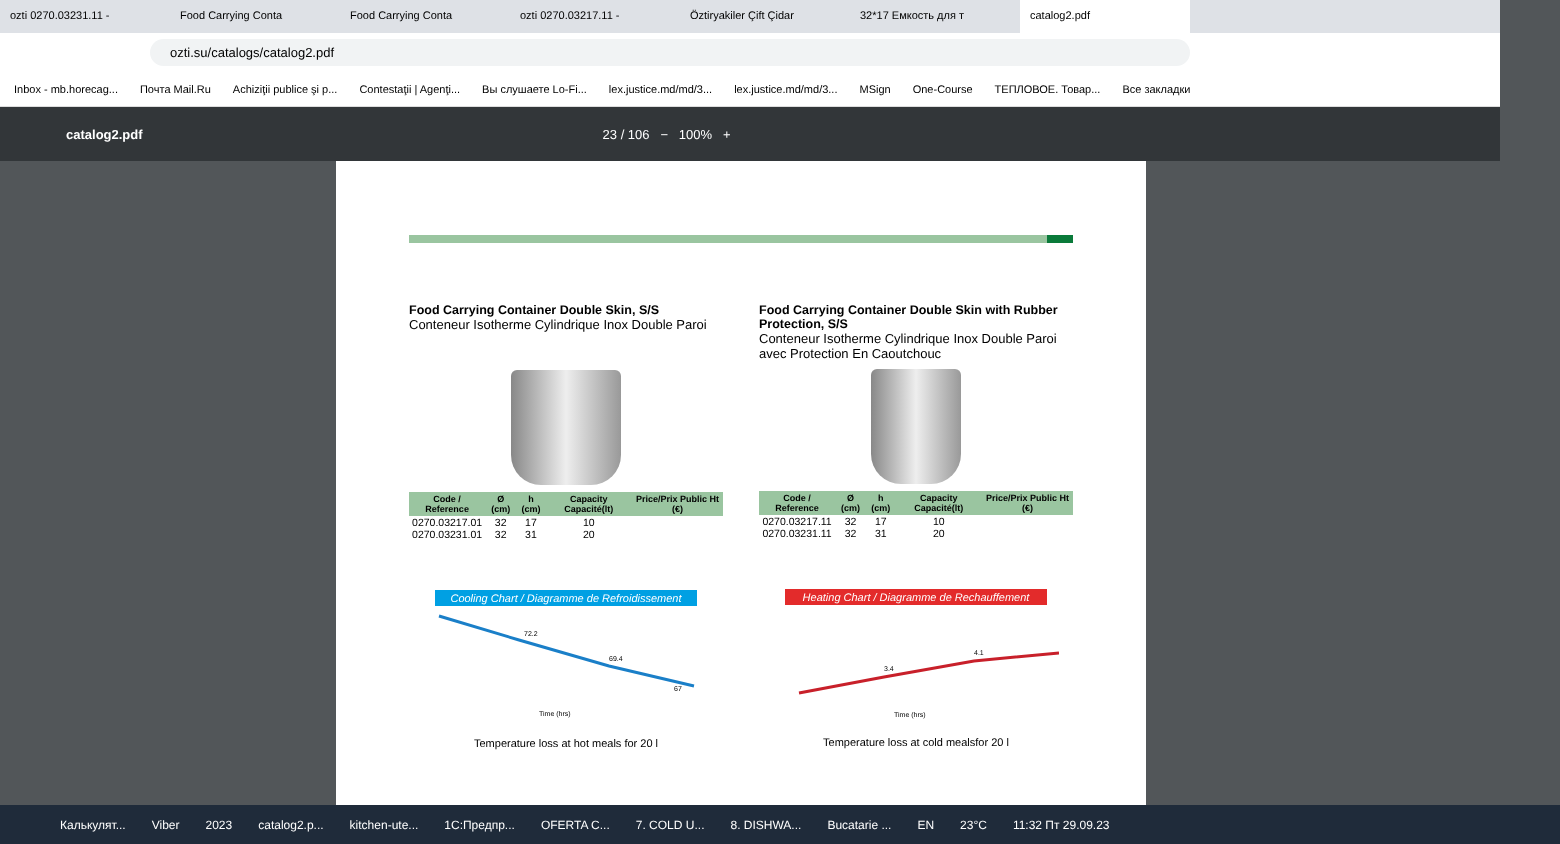ozti 0270.03231.11 - Food Carrying Conta Food Carrying Conta ozti 0270.03217.11 - Öztiryakiler Çift Çidar 32*17 Емкость для т catalog2.pdf
ozti.su/catalogs/catalog2.pdf
Inbox - mb.horecag... Почта Mail.Ru Achiziţii publice şi p... Contestaţii | Agenţi... Вы слушаете Lo-Fi... lex.justice.md/md/3... lex.justice.md/md/3... MSign One-Course ТЕПЛОВОЕ. Товар... Все закладки
catalog2.pdf 23 / 106 − 100% +
Food Carrying Container Double Skin, S/S
Conteneur Isotherme Cylindrique Inox Double Paroi
| Code / Reference | Ø (cm) | h (cm) | Capacity Capacité(lt) | Price/Prix Public Ht (€) |
| --- | --- | --- | --- | --- |
| 0270.03217.01 | 32 | 17 | 10 | |
| 0270.03231.01 | 32 | 31 | 20 | |
Cooling Chart / Diagramme de Refroidissement
72.2
69.4
67
Time (hrs)
Temperature loss at hot meals for 20 l
Food Carrying Container Double Skin with Rubber Protection, S/S
Conteneur Isotherme Cylindrique Inox Double Paroi avec Protection En Caoutchouc
| Code / Reference | Ø (cm) | h (cm) | Capacity Capacité(lt) | Price/Prix Public Ht (€) |
| --- | --- | --- | --- | --- |
| 0270.03217.11 | 32 | 17 | 10 | |
| 0270.03231.11 | 32 | 31 | 20 | |
Heating Chart / Diagramme de Rechauffement
3.4
4.1
Time (hrs)
Temperature loss at cold mealsfor 20 l
Калькулят... Viber 2023 catalog2.p... kitchen-ute... 1С:Предпр... OFERTA C... 7. COLD U... 8. DISHWA... Bucatarie ... EN 23°C 11:32 Пт 29.09.23